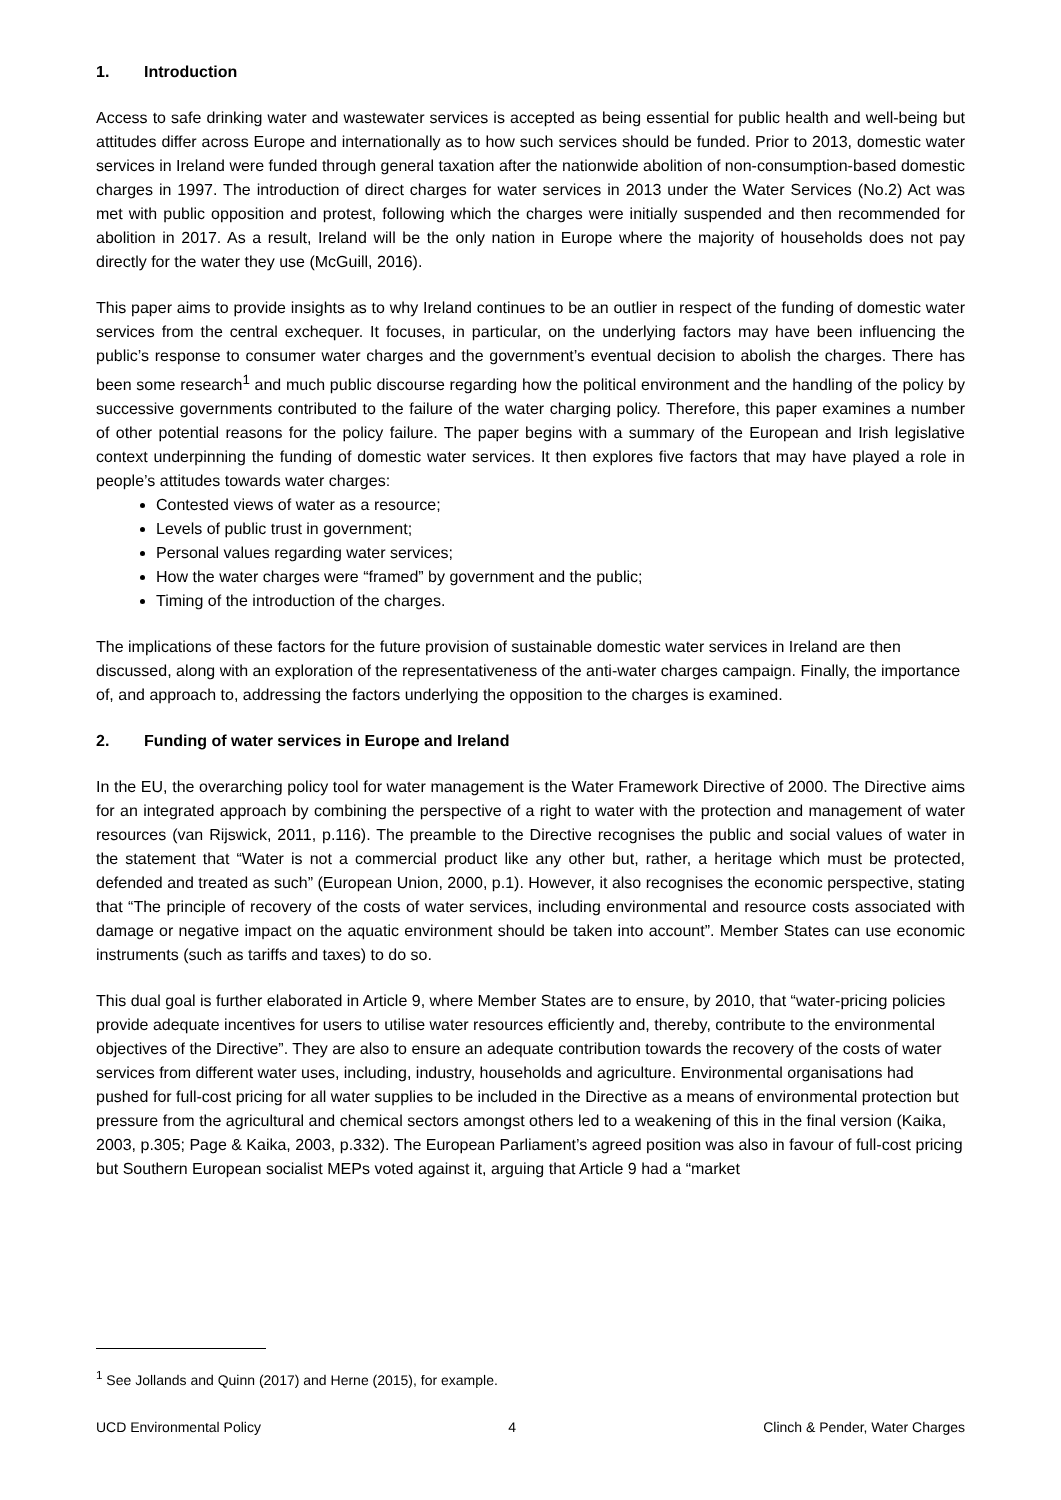1. Introduction
Access to safe drinking water and wastewater services is accepted as being essential for public health and well-being but attitudes differ across Europe and internationally as to how such services should be funded. Prior to 2013, domestic water services in Ireland were funded through general taxation after the nationwide abolition of non-consumption-based domestic charges in 1997. The introduction of direct charges for water services in 2013 under the Water Services (No.2) Act was met with public opposition and protest, following which the charges were initially suspended and then recommended for abolition in 2017. As a result, Ireland will be the only nation in Europe where the majority of households does not pay directly for the water they use (McGuill, 2016).
This paper aims to provide insights as to why Ireland continues to be an outlier in respect of the funding of domestic water services from the central exchequer. It focuses, in particular, on the underlying factors may have been influencing the public’s response to consumer water charges and the government’s eventual decision to abolish the charges. There has been some research<sup>1</sup> and much public discourse regarding how the political environment and the handling of the policy by successive governments contributed to the failure of the water charging policy. Therefore, this paper examines a number of other potential reasons for the policy failure. The paper begins with a summary of the European and Irish legislative context underpinning the funding of domestic water services. It then explores five factors that may have played a role in people’s attitudes towards water charges:
Contested views of water as a resource;
Levels of public trust in government;
Personal values regarding water services;
How the water charges were “framed” by government and the public;
Timing of the introduction of the charges.
The implications of these factors for the future provision of sustainable domestic water services in Ireland are then discussed, along with an exploration of the representativeness of the anti-water charges campaign. Finally, the importance of, and approach to, addressing the factors underlying the opposition to the charges is examined.
2. Funding of water services in Europe and Ireland
In the EU, the overarching policy tool for water management is the Water Framework Directive of 2000. The Directive aims for an integrated approach by combining the perspective of a right to water with the protection and management of water resources (van Rijswick, 2011, p.116). The preamble to the Directive recognises the public and social values of water in the statement that “Water is not a commercial product like any other but, rather, a heritage which must be protected, defended and treated as such” (European Union, 2000, p.1). However, it also recognises the economic perspective, stating that “The principle of recovery of the costs of water services, including environmental and resource costs associated with damage or negative impact on the aquatic environment should be taken into account”. Member States can use economic instruments (such as tariffs and taxes) to do so.
This dual goal is further elaborated in Article 9, where Member States are to ensure, by 2010, that “water-pricing policies provide adequate incentives for users to utilise water resources efficiently and, thereby, contribute to the environmental objectives of the Directive”. They are also to ensure an adequate contribution towards the recovery of the costs of water services from different water uses, including, industry, households and agriculture. Environmental organisations had pushed for full-cost pricing for all water supplies to be included in the Directive as a means of environmental protection but pressure from the agricultural and chemical sectors amongst others led to a weakening of this in the final version (Kaika, 2003, p.305; Page & Kaika, 2003, p.332). The European Parliament’s agreed position was also in favour of full-cost pricing but Southern European socialist MEPs voted against it, arguing that Article 9 had a “market
<sup>1</sup> See Jollands and Quinn (2017) and Herne (2015), for example.
UCD Environmental Policy 4 Clinch & Pender, Water Charges